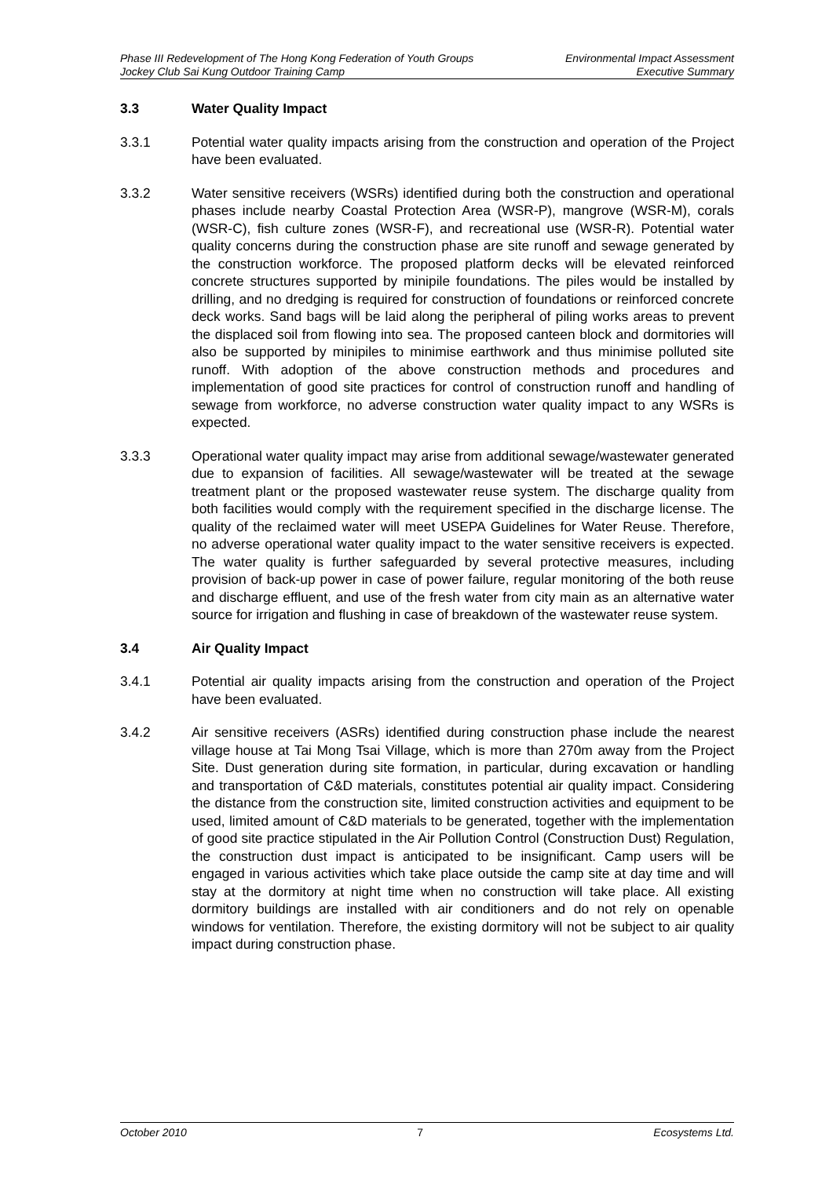Phase III Redevelopment of The Hong Kong Federation of Youth Groups Environmental Impact Assessment
Jockey Club Sai Kung Outdoor Training Camp Executive Summary
3.3 Water Quality Impact
3.3.1 Potential water quality impacts arising from the construction and operation of the Project have been evaluated.
3.3.2 Water sensitive receivers (WSRs) identified during both the construction and operational phases include nearby Coastal Protection Area (WSR-P), mangrove (WSR-M), corals (WSR-C), fish culture zones (WSR-F), and recreational use (WSR-R). Potential water quality concerns during the construction phase are site runoff and sewage generated by the construction workforce. The proposed platform decks will be elevated reinforced concrete structures supported by minipile foundations. The piles would be installed by drilling, and no dredging is required for construction of foundations or reinforced concrete deck works. Sand bags will be laid along the peripheral of piling works areas to prevent the displaced soil from flowing into sea. The proposed canteen block and dormitories will also be supported by minipiles to minimise earthwork and thus minimise polluted site runoff. With adoption of the above construction methods and procedures and implementation of good site practices for control of construction runoff and handling of sewage from workforce, no adverse construction water quality impact to any WSRs is expected.
3.3.3 Operational water quality impact may arise from additional sewage/wastewater generated due to expansion of facilities. All sewage/wastewater will be treated at the sewage treatment plant or the proposed wastewater reuse system. The discharge quality from both facilities would comply with the requirement specified in the discharge license. The quality of the reclaimed water will meet USEPA Guidelines for Water Reuse. Therefore, no adverse operational water quality impact to the water sensitive receivers is expected. The water quality is further safeguarded by several protective measures, including provision of back-up power in case of power failure, regular monitoring of the both reuse and discharge effluent, and use of the fresh water from city main as an alternative water source for irrigation and flushing in case of breakdown of the wastewater reuse system.
3.4 Air Quality Impact
3.4.1 Potential air quality impacts arising from the construction and operation of the Project have been evaluated.
3.4.2 Air sensitive receivers (ASRs) identified during construction phase include the nearest village house at Tai Mong Tsai Village, which is more than 270m away from the Project Site. Dust generation during site formation, in particular, during excavation or handling and transportation of C&D materials, constitutes potential air quality impact. Considering the distance from the construction site, limited construction activities and equipment to be used, limited amount of C&D materials to be generated, together with the implementation of good site practice stipulated in the Air Pollution Control (Construction Dust) Regulation, the construction dust impact is anticipated to be insignificant. Camp users will be engaged in various activities which take place outside the camp site at day time and will stay at the dormitory at night time when no construction will take place. All existing dormitory buildings are installed with air conditioners and do not rely on openable windows for ventilation. Therefore, the existing dormitory will not be subject to air quality impact during construction phase.
October 2010 7 Ecosystems Ltd.